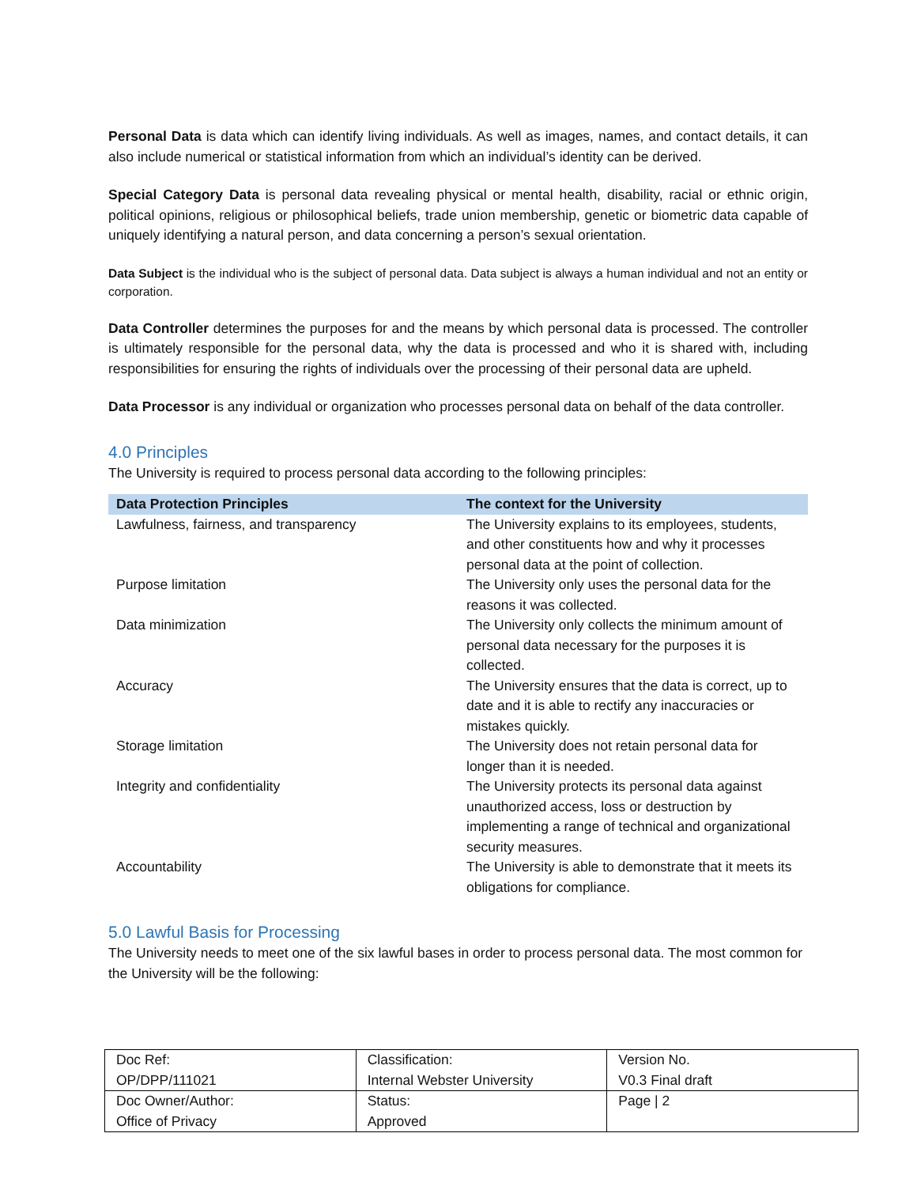Personal Data is data which can identify living individuals. As well as images, names, and contact details, it can also include numerical or statistical information from which an individual’s identity can be derived.
Special Category Data is personal data revealing physical or mental health, disability, racial or ethnic origin, political opinions, religious or philosophical beliefs, trade union membership, genetic or biometric data capable of uniquely identifying a natural person, and data concerning a person’s sexual orientation.
Data Subject is the individual who is the subject of personal data. Data subject is always a human individual and not an entity or corporation.
Data Controller determines the purposes for and the means by which personal data is processed. The controller is ultimately responsible for the personal data, why the data is processed and who it is shared with, including responsibilities for ensuring the rights of individuals over the processing of their personal data are upheld.
Data Processor is any individual or organization who processes personal data on behalf of the data controller.
4.0 Principles
The University is required to process personal data according to the following principles:
| Data Protection Principles | The context for the University |
| --- | --- |
| Lawfulness, fairness, and transparency | The University explains to its employees, students, and other constituents how and why it processes personal data at the point of collection. |
| Purpose limitation | The University only uses the personal data for the reasons it was collected. |
| Data minimization | The University only collects the minimum amount of personal data necessary for the purposes it is collected. |
| Accuracy | The University ensures that the data is correct, up to date and it is able to rectify any inaccuracies or mistakes quickly. |
| Storage limitation | The University does not retain personal data for longer than it is needed. |
| Integrity and confidentiality | The University protects its personal data against unauthorized access, loss or destruction by implementing a range of technical and organizational security measures. |
| Accountability | The University is able to demonstrate that it meets its obligations for compliance. |
5.0 Lawful Basis for Processing
The University needs to meet one of the six lawful bases in order to process personal data. The most common for the University will be the following:
| Doc Ref: OP/DPP/111021 | Classification: Internal Webster University | Version No. V0.3 Final draft |
| Doc Owner/Author: Office of Privacy | Status: Approved | Page / 2 |